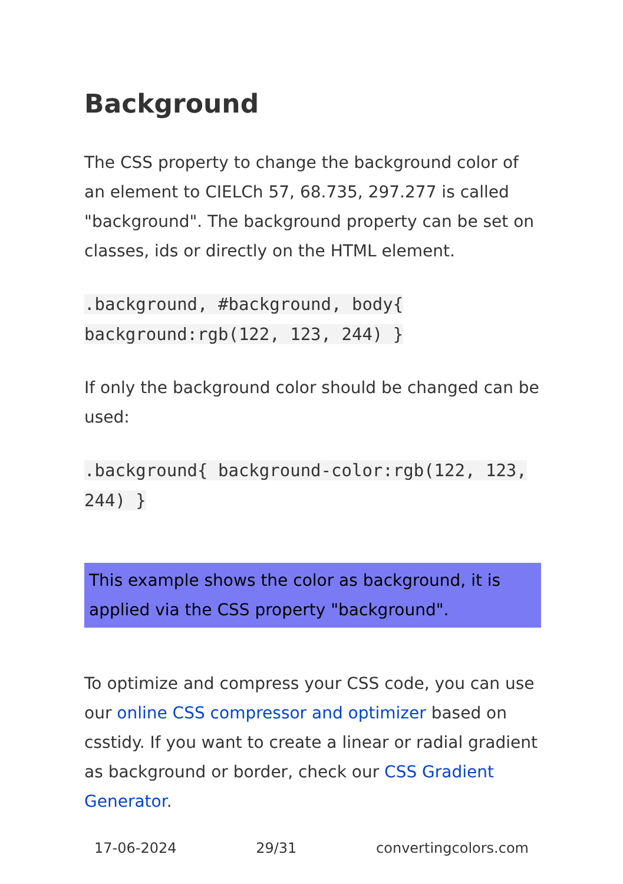Background
The CSS property to change the background color of an element to CIELCh 57, 68.735, 297.277 is called "background". The background property can be set on classes, ids or directly on the HTML element.
.background, #background, body{ background:rgb(122, 123, 244) }
If only the background color should be changed can be used:
.background{ background-color:rgb(122, 123, 244) }
This example shows the color as background, it is applied via the CSS property "background".
To optimize and compress your CSS code, you can use our online CSS compressor and optimizer based on csstidy. If you want to create a linear or radial gradient as background or border, check our CSS Gradient Generator.
17-06-2024 29/31 convertingcolors.com